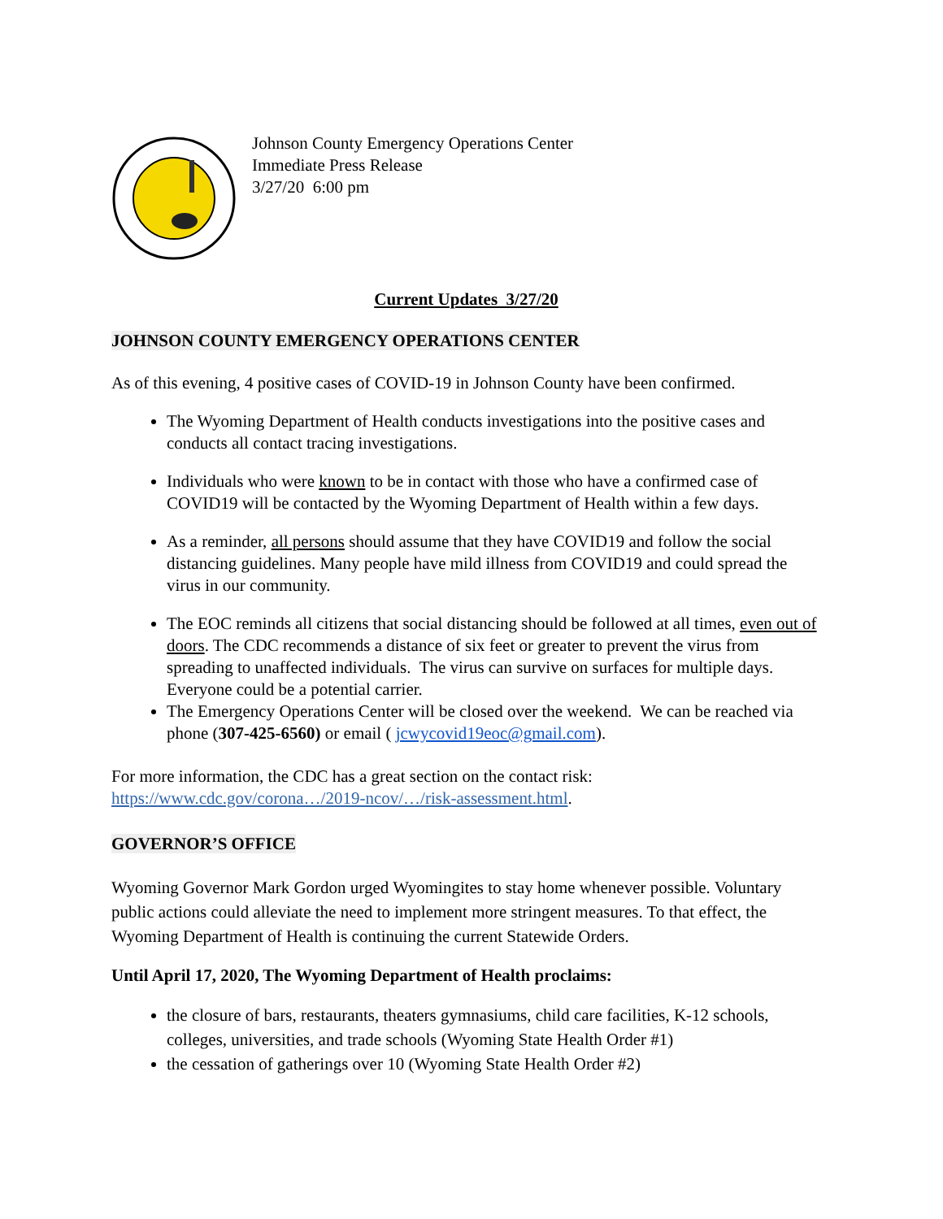Johnson County Emergency Operations Center
Immediate Press Release
3/27/20 6:00 pm
Current Updates 3/27/20
JOHNSON COUNTY EMERGENCY OPERATIONS CENTER
As of this evening, 4 positive cases of COVID-19 in Johnson County have been confirmed.
The Wyoming Department of Health conducts investigations into the positive cases and conducts all contact tracing investigations.
Individuals who were known to be in contact with those who have a confirmed case of COVID19 will be contacted by the Wyoming Department of Health within a few days.
As a reminder, all persons should assume that they have COVID19 and follow the social distancing guidelines. Many people have mild illness from COVID19 and could spread the virus in our community.
The EOC reminds all citizens that social distancing should be followed at all times, even out of doors. The CDC recommends a distance of six feet or greater to prevent the virus from spreading to unaffected individuals. The virus can survive on surfaces for multiple days. Everyone could be a potential carrier.
The Emergency Operations Center will be closed over the weekend. We can be reached via phone (307-425-6560) or email ( jcwycovid19eoc@gmail.com).
For more information, the CDC has a great section on the contact risk:
https://www.cdc.gov/corona…/2019-ncov/…/risk-assessment.html.
GOVERNOR’S OFFICE
Wyoming Governor Mark Gordon urged Wyomingites to stay home whenever possible. Voluntary public actions could alleviate the need to implement more stringent measures. To that effect, the Wyoming Department of Health is continuing the current Statewide Orders.
Until April 17, 2020, The Wyoming Department of Health proclaims:
the closure of bars, restaurants, theaters gymnasiums, child care facilities, K-12 schools, colleges, universities, and trade schools (Wyoming State Health Order #1)
the cessation of gatherings over 10 (Wyoming State Health Order #2)